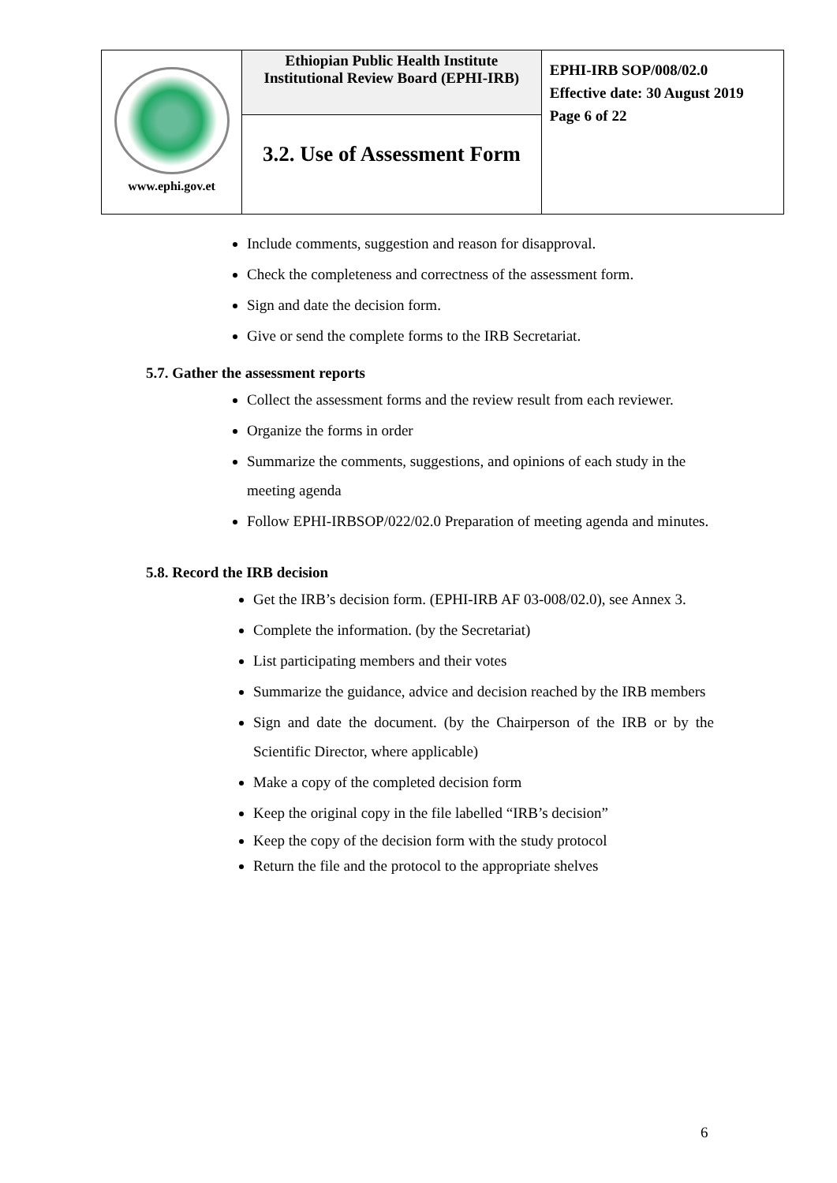| www.ephi.gov.et | Ethiopian Public Health Institute Institutional Review Board (EPHI-IRB) | EPHI-IRB SOP/008/02.0 Effective date: 30 August 2019 Page 6 of 22 |
| | 3.2. Use of Assessment Form | |
Include comments, suggestion and reason for disapproval.
Check the completeness and correctness of the assessment form.
Sign and date the decision form.
Give or send the complete forms to the IRB Secretariat.
5.7. Gather the assessment reports
Collect the assessment forms and the review result from each reviewer.
Organize the forms in order
Summarize the comments, suggestions, and opinions of each study in the meeting agenda
Follow EPHI-IRBSOP/022/02.0 Preparation of meeting agenda and minutes.
5.8. Record the IRB decision
Get the IRB’s decision form. (EPHI-IRB AF 03-008/02.0), see Annex 3.
Complete the information. (by the Secretariat)
List participating members and their votes
Summarize the guidance, advice and decision reached by the IRB members
Sign and date the document. (by the Chairperson of the IRB or by the Scientific Director, where applicable)
Make a copy of the completed decision form
Keep the original copy in the file labelled “IRB’s decision”
Keep the copy of the decision form with the study protocol
Return the file and the protocol to the appropriate shelves
6